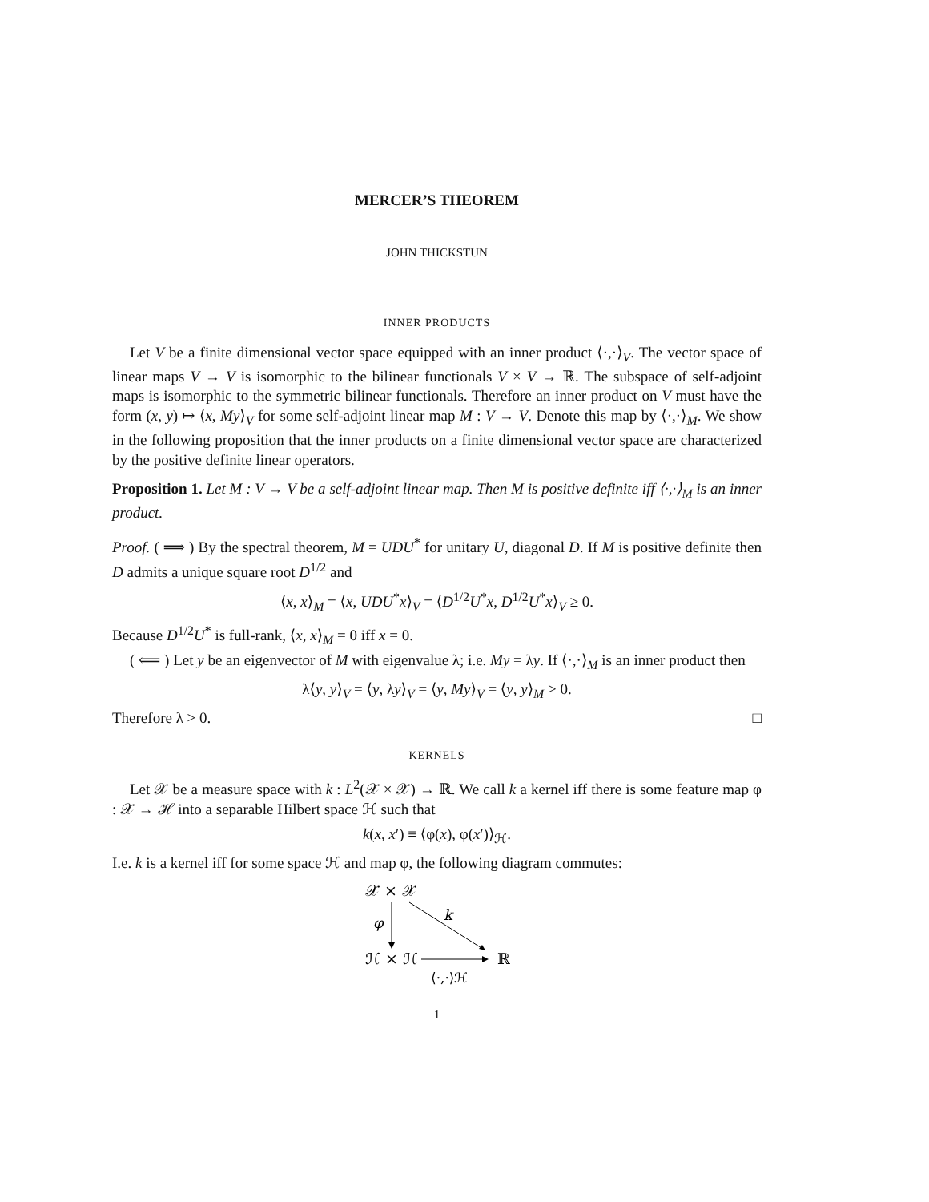MERCER’S THEOREM
JOHN THICKSTUN
INNER PRODUCTS
Let V be a finite dimensional vector space equipped with an inner product ⟨·,·⟩<sub>V</sub>. The vector space of linear maps V → V is isomorphic to the bilinear functionals V × V → ℝ. The subspace of self-adjoint maps is isomorphic to the symmetric bilinear functionals. Therefore an inner product on V must have the form (x, y) ↦ ⟨x, My⟩<sub>V</sub> for some self-adjoint linear map M : V → V. Denote this map by ⟨·,·⟩<sub>M</sub>. We show in the following proposition that the inner products on a finite dimensional vector space are characterized by the positive definite linear operators.
Proposition 1. Let M : V → V be a self-adjoint linear map. Then M is positive definite iff ⟨·,·⟩<sub>M</sub> is an inner product.
Proof. ( ⟹ ) By the spectral theorem, M = UDU<sup>*</sup> for unitary U, diagonal D. If M is positive definite then D admits a unique square root D<sup>1/2</sup> and
⟨x, x⟩<sub>M</sub> = ⟨x, UDU<sup>*</sup>x⟩<sub>V</sub> = ⟨D<sup>1/2</sup>U<sup>*</sup>x, D<sup>1/2</sup>U<sup>*</sup>x⟩<sub>V</sub> ≥ 0.
Because D<sup>1/2</sup>U<sup>*</sup> is full-rank, ⟨x, x⟩<sub>M</sub> = 0 iff x = 0.
( ⟸ ) Let y be an eigenvector of M with eigenvalue λ; i.e. My = λy. If ⟨·,·⟩<sub>M</sub> is an inner product then
λ⟨y, y⟩<sub>V</sub> = ⟨y, λy⟩<sub>V</sub> = ⟨y, My⟩<sub>V</sub> = ⟨y, y⟩<sub>M</sub> > 0.
Therefore λ > 0. □
KERNELS
Let 𝒳 be a measure space with k : L<sup>2</sup>(𝒳 × 𝒳) → ℝ. We call k a kernel iff there is some feature map φ : 𝒳 → ℋ into a separable Hilbert space ℋ such that
k(x, x′) ≡ ⟨φ(x), φ(x′)⟩<sub>ℋ</sub>.
I.e. k is a kernel iff for some space ℋ and map φ, the following diagram commutes:
𝒳 × 𝒳
φ
k
ℋ × ℋ
ℝ
⟨·,·⟩ℋ
1